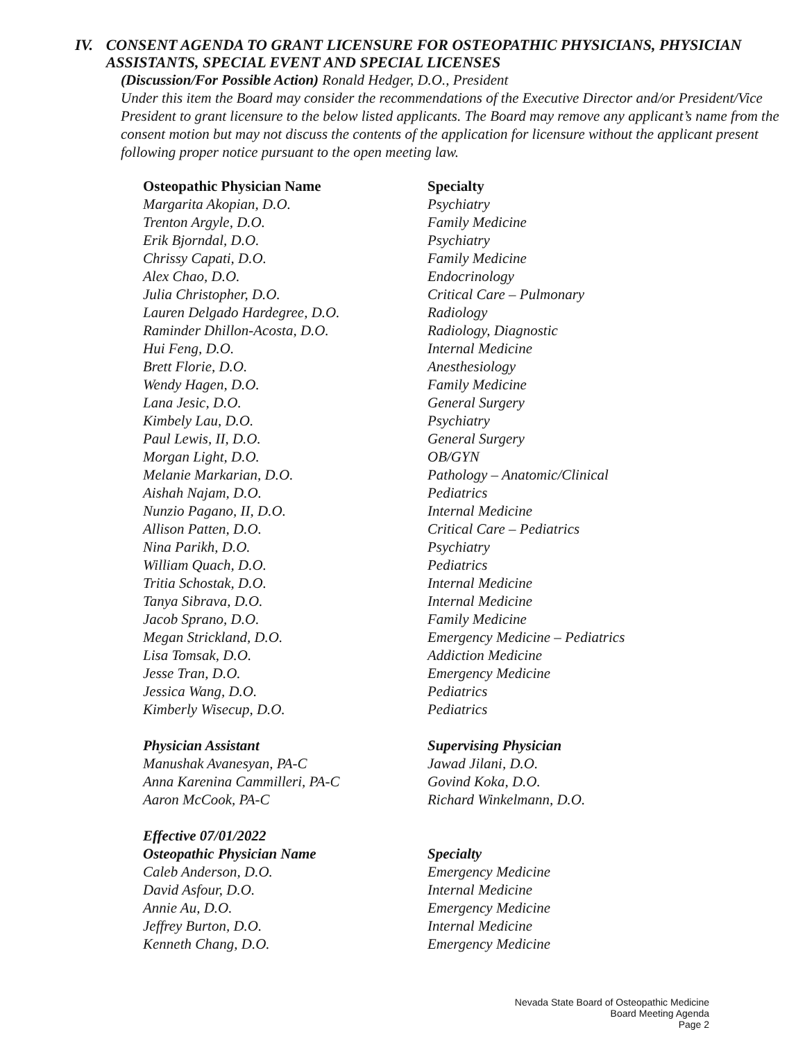IV. CONSENT AGENDA TO GRANT LICENSURE FOR OSTEOPATHIC PHYSICIANS, PHYSICIAN ASSISTANTS, SPECIAL EVENT AND SPECIAL LICENSES
(Discussion/For Possible Action) Ronald Hedger, D.O., President
Under this item the Board may consider the recommendations of the Executive Director and/or President/Vice President to grant licensure to the below listed applicants. The Board may remove any applicant’s name from the consent motion but may not discuss the contents of the application for licensure without the applicant present following proper notice pursuant to the open meeting law.
| Osteopathic Physician Name | Specialty |
| --- | --- |
| Margarita Akopian, D.O. | Psychiatry |
| Trenton Argyle, D.O. | Family Medicine |
| Erik Bjorndal, D.O. | Psychiatry |
| Chrissy Capati, D.O. | Family Medicine |
| Alex Chao, D.O. | Endocrinology |
| Julia Christopher, D.O. | Critical Care – Pulmonary |
| Lauren Delgado Hardegree, D.O. | Radiology |
| Raminder Dhillon-Acosta, D.O. | Radiology, Diagnostic |
| Hui Feng, D.O. | Internal Medicine |
| Brett Florie, D.O. | Anesthesiology |
| Wendy Hagen, D.O. | Family Medicine |
| Lana Jesic, D.O. | General Surgery |
| Kimbely Lau, D.O. | Psychiatry |
| Paul Lewis, II, D.O. | General Surgery |
| Morgan Light, D.O. | OB/GYN |
| Melanie Markarian, D.O. | Pathology – Anatomic/Clinical |
| Aishah Najam, D.O. | Pediatrics |
| Nunzio Pagano, II, D.O. | Internal Medicine |
| Allison Patten, D.O. | Critical Care – Pediatrics |
| Nina Parikh, D.O. | Psychiatry |
| William Quach, D.O. | Pediatrics |
| Tritia Schostak, D.O. | Internal Medicine |
| Tanya Sibrava, D.O. | Internal Medicine |
| Jacob Sprano, D.O. | Family Medicine |
| Megan Strickland, D.O. | Emergency Medicine – Pediatrics |
| Lisa Tomsak, D.O. | Addiction Medicine |
| Jesse Tran, D.O. | Emergency Medicine |
| Jessica Wang, D.O. | Pediatrics |
| Kimberly Wisecup, D.O. | Pediatrics |
| Physician Assistant | Supervising Physician |
| Manushak Avanesyan, PA-C | Jawad Jilani, D.O. |
| Anna Karenina Cammilleri, PA-C | Govind Koka, D.O. |
| Aaron McCook, PA-C | Richard Winkelmann, D.O. |
| Effective 07/01/2022 | |
| Osteopathic Physician Name | Specialty |
| Caleb Anderson, D.O. | Emergency Medicine |
| David Asfour, D.O. | Internal Medicine |
| Annie Au, D.O. | Emergency Medicine |
| Jeffrey Burton, D.O. | Internal Medicine |
| Kenneth Chang, D.O. | Emergency Medicine |
Nevada State Board of Osteopathic Medicine
Board Meeting Agenda
Page 2